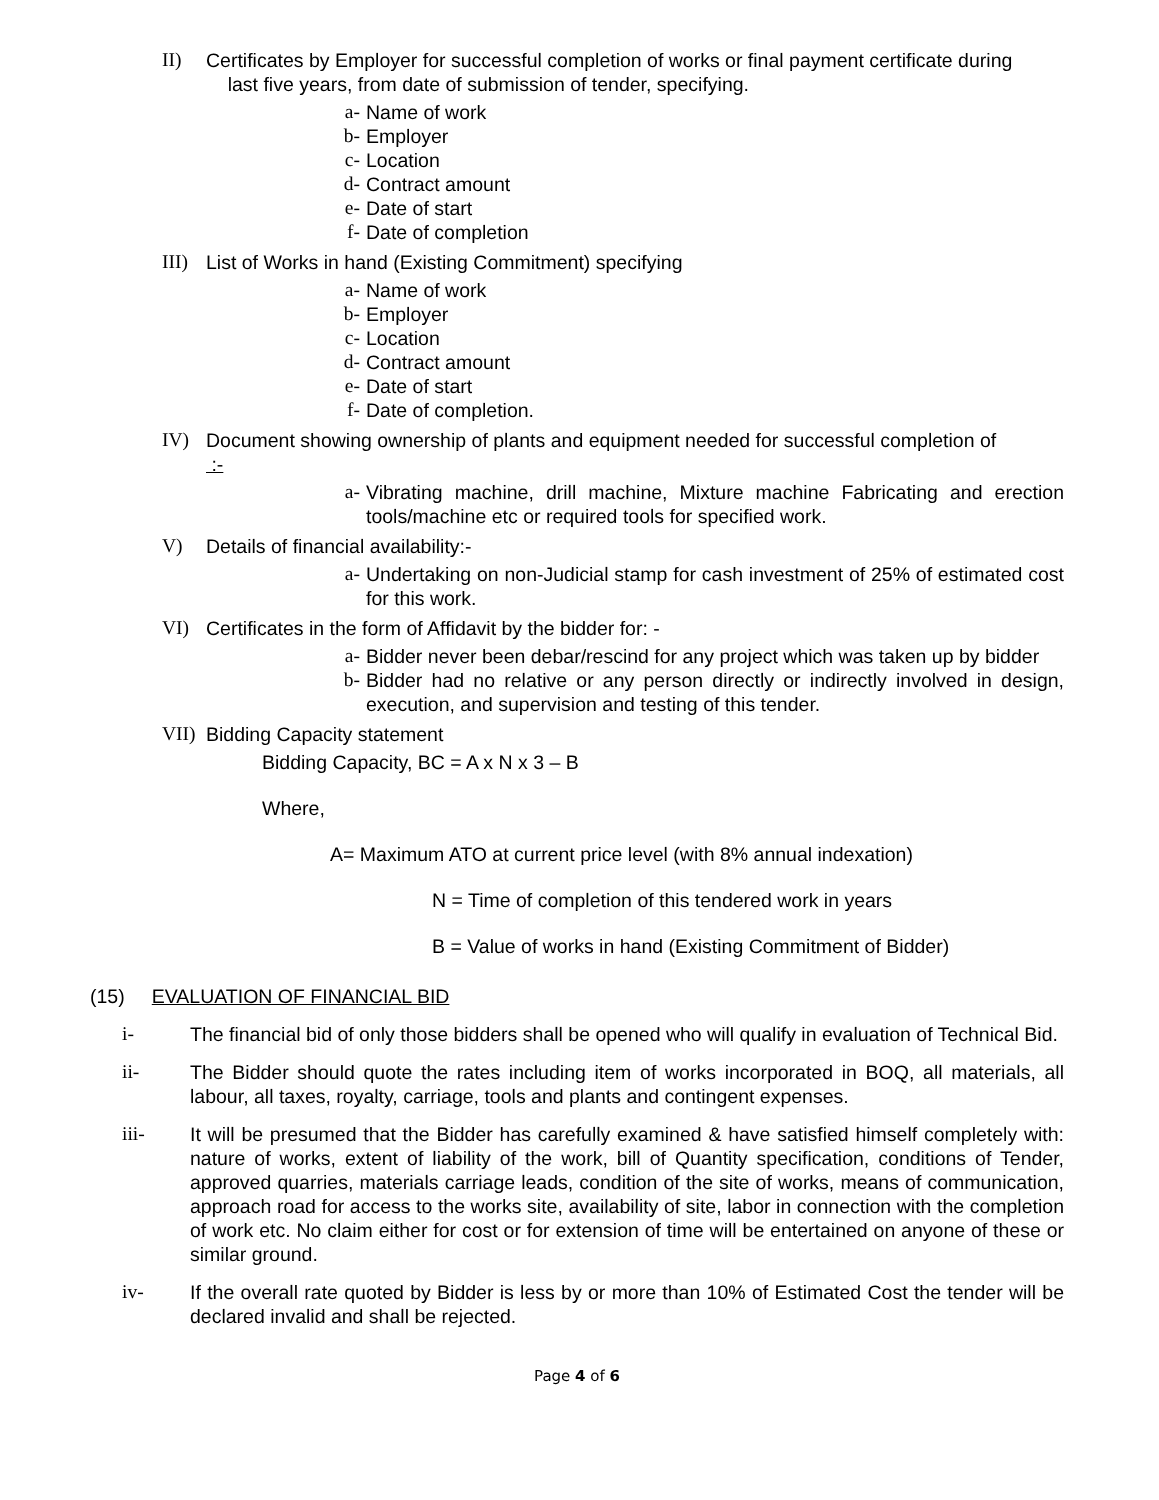II) Certificates by Employer for successful completion of works or final payment certificate during
last five years, from date of submission of tender, specifying.
a- Name of work
b- Employer
c- Location
d- Contract amount
e- Date of start
f- Date of completion
III) List of Works in hand (Existing Commitment) specifying
a- Name of work
b- Employer
c- Location
d- Contract amount
e- Date of start
f- Date of completion.
IV) Document showing ownership of plants and equipment needed for successful completion of
:-
a- Vibrating machine, drill machine, Mixture machine Fabricating and erection tools/machine etc or required tools for specified work.
V) Details of financial availability:-
a- Undertaking on non-Judicial stamp for cash investment of 25% of estimated cost for this work.
VI) Certificates in the form of Affidavit by the bidder for: -
a- Bidder never been debar/rescind for any project which was taken up by bidder
b- Bidder had no relative or any person directly or indirectly involved in design, execution, and supervision and testing of this tender.
VII) Bidding Capacity statement
Bidding Capacity, BC = A x N x 3 – B
Where,
A= Maximum ATO at current price level (with 8% annual indexation)
N = Time of completion of this tendered work in years
B = Value of works in hand (Existing Commitment of Bidder)
(15) EVALUATION OF FINANCIAL BID
i- The financial bid of only those bidders shall be opened who will qualify in evaluation of Technical Bid.
ii- The Bidder should quote the rates including item of works incorporated in BOQ, all materials, all labour, all taxes, royalty, carriage, tools and plants and contingent expenses.
iii- It will be presumed that the Bidder has carefully examined & have satisfied himself completely with: nature of works, extent of liability of the work, bill of Quantity specification, conditions of Tender, approved quarries, materials carriage leads, condition of the site of works, means of communication, approach road for access to the works site, availability of site, labor in connection with the completion of work etc. No claim either for cost or for extension of time will be entertained on anyone of these or similar ground.
iv- If the overall rate quoted by Bidder is less by or more than 10% of Estimated Cost the tender will be declared invalid and shall be rejected.
Page 4 of 6